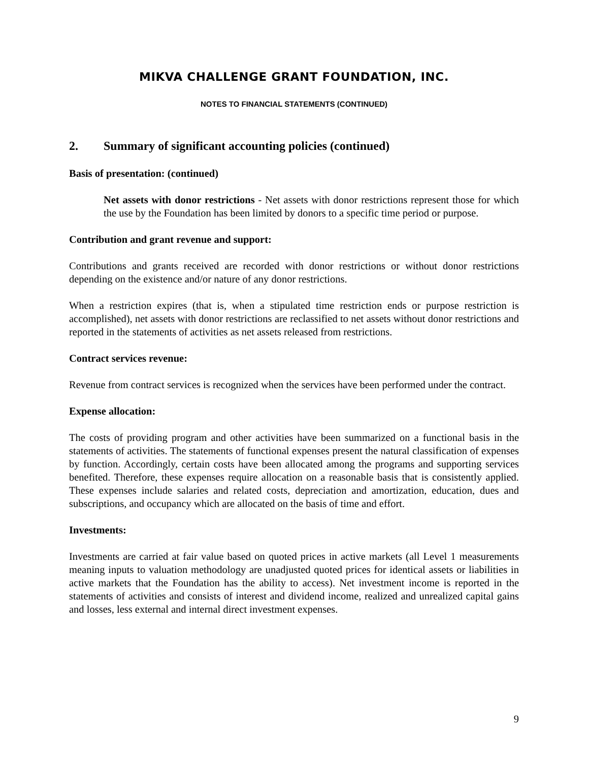MIKVA CHALLENGE GRANT FOUNDATION, INC.
NOTES TO FINANCIAL STATEMENTS (CONTINUED)
2. Summary of significant accounting policies (continued)
Basis of presentation: (continued)
Net assets with donor restrictions - Net assets with donor restrictions represent those for which the use by the Foundation has been limited by donors to a specific time period or purpose.
Contribution and grant revenue and support:
Contributions and grants received are recorded with donor restrictions or without donor restrictions depending on the existence and/or nature of any donor restrictions.
When a restriction expires (that is, when a stipulated time restriction ends or purpose restriction is accomplished), net assets with donor restrictions are reclassified to net assets without donor restrictions and reported in the statements of activities as net assets released from restrictions.
Contract services revenue:
Revenue from contract services is recognized when the services have been performed under the contract.
Expense allocation:
The costs of providing program and other activities have been summarized on a functional basis in the statements of activities. The statements of functional expenses present the natural classification of expenses by function. Accordingly, certain costs have been allocated among the programs and supporting services benefited. Therefore, these expenses require allocation on a reasonable basis that is consistently applied. These expenses include salaries and related costs, depreciation and amortization, education, dues and subscriptions, and occupancy which are allocated on the basis of time and effort.
Investments:
Investments are carried at fair value based on quoted prices in active markets (all Level 1 measurements meaning inputs to valuation methodology are unadjusted quoted prices for identical assets or liabilities in active markets that the Foundation has the ability to access). Net investment income is reported in the statements of activities and consists of interest and dividend income, realized and unrealized capital gains and losses, less external and internal direct investment expenses.
9